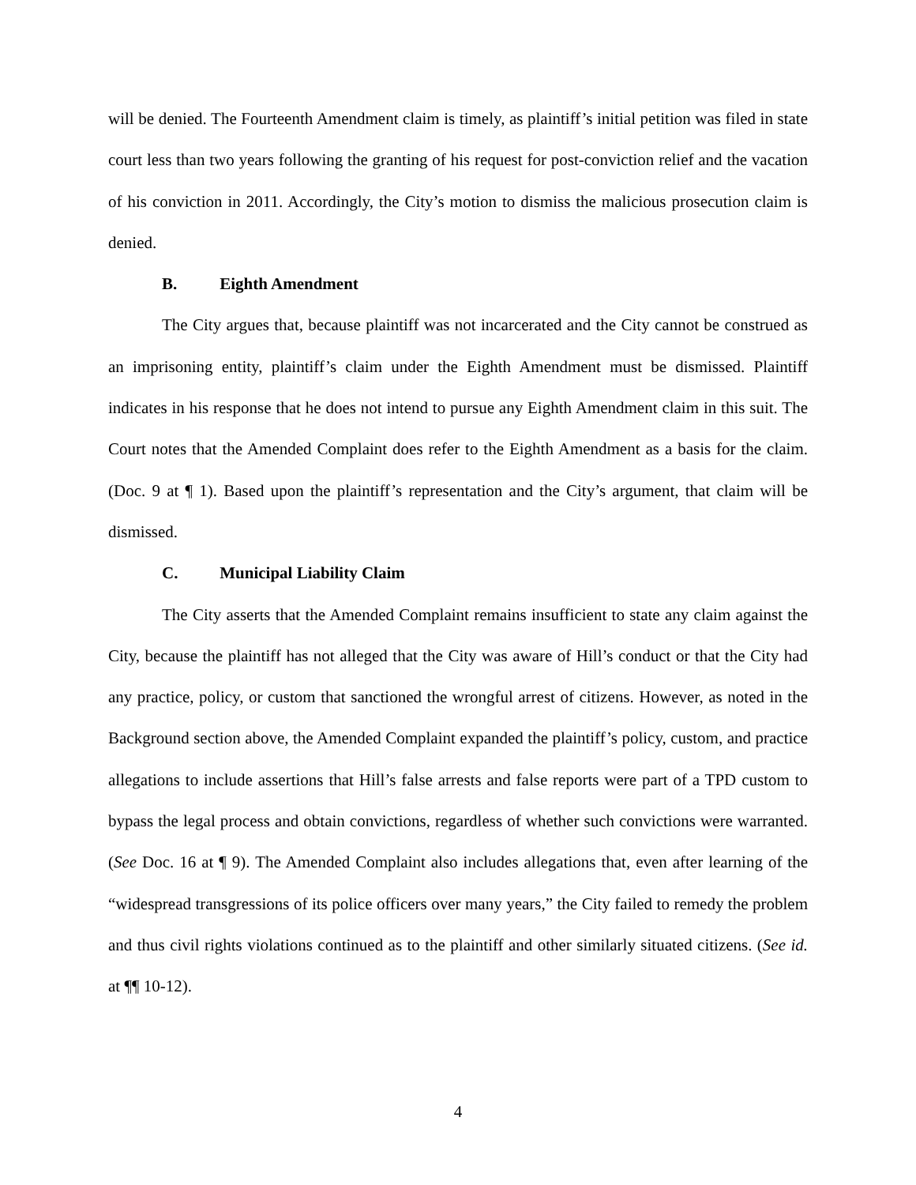will be denied. The Fourteenth Amendment claim is timely, as plaintiff’s initial petition was filed in state court less than two years following the granting of his request for post-conviction relief and the vacation of his conviction in 2011. Accordingly, the City’s motion to dismiss the malicious prosecution claim is denied.
B. Eighth Amendment
The City argues that, because plaintiff was not incarcerated and the City cannot be construed as an imprisoning entity, plaintiff’s claim under the Eighth Amendment must be dismissed. Plaintiff indicates in his response that he does not intend to pursue any Eighth Amendment claim in this suit. The Court notes that the Amended Complaint does refer to the Eighth Amendment as a basis for the claim. (Doc. 9 at ¶ 1). Based upon the plaintiff’s representation and the City’s argument, that claim will be dismissed.
C. Municipal Liability Claim
The City asserts that the Amended Complaint remains insufficient to state any claim against the City, because the plaintiff has not alleged that the City was aware of Hill’s conduct or that the City had any practice, policy, or custom that sanctioned the wrongful arrest of citizens. However, as noted in the Background section above, the Amended Complaint expanded the plaintiff’s policy, custom, and practice allegations to include assertions that Hill’s false arrests and false reports were part of a TPD custom to bypass the legal process and obtain convictions, regardless of whether such convictions were warranted. (See Doc. 16 at ¶ 9). The Amended Complaint also includes allegations that, even after learning of the “widespread transgressions of its police officers over many years,” the City failed to remedy the problem and thus civil rights violations continued as to the plaintiff and other similarly situated citizens. (See id. at ¶¶ 10-12).
4